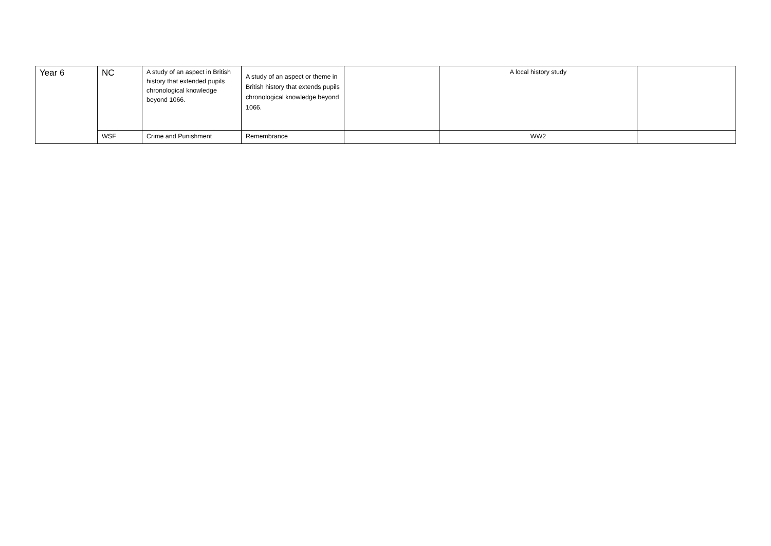| Year 6 | NC | A study of an aspect in British history that extended pupils chronological knowledge beyond 1066. | A study of an aspect or theme in British history that extends pupils chronological knowledge beyond 1066. | | A local history study | |
| | WSF | Crime and Punishment | Remembrance | | WW2 | |